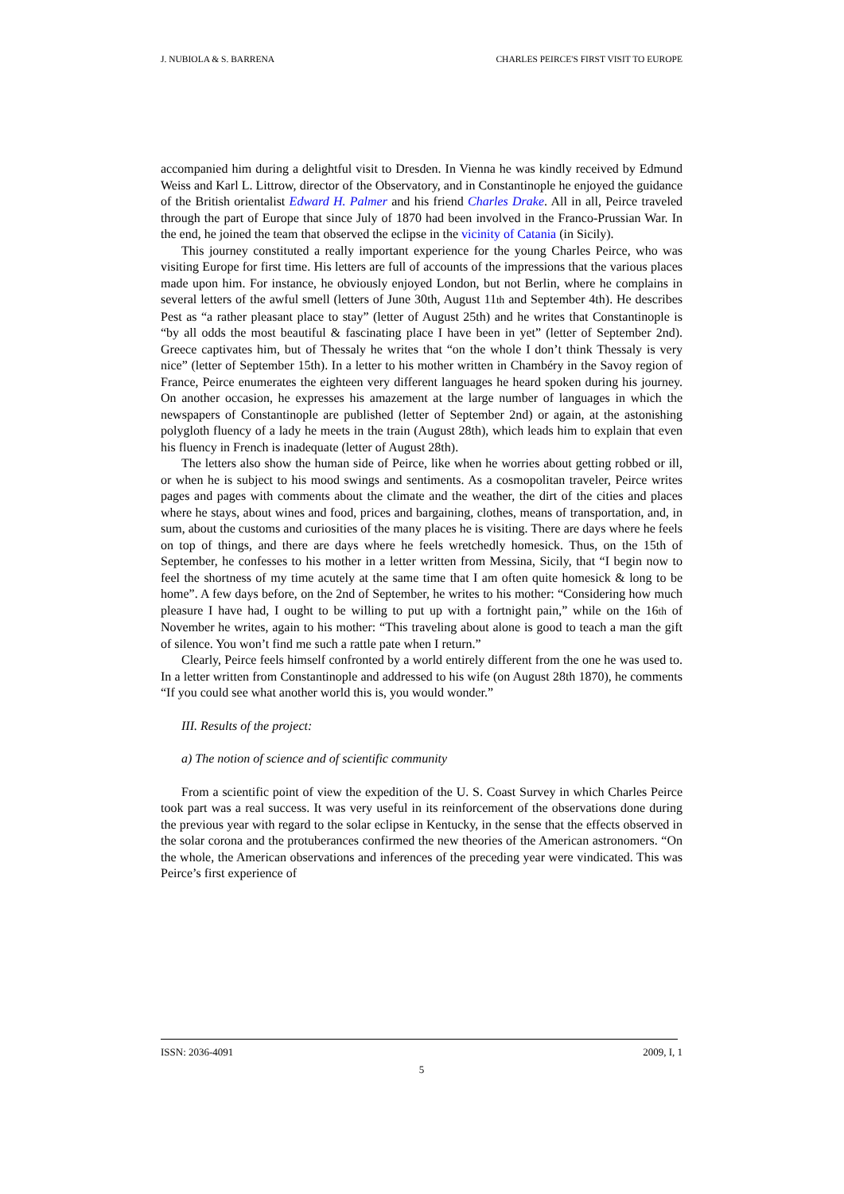J. NUBIOLA & S. BARRENA CHARLES PEIRCE'S FIRST VISIT TO EUROPE
accompanied him during a delightful visit to Dresden. In Vienna he was kindly received by Edmund Weiss and Karl L. Littrow, director of the Observatory, and in Constantinople he enjoyed the guidance of the British orientalist Edward H. Palmer and his friend Charles Drake. All in all, Peirce traveled through the part of Europe that since July of 1870 had been involved in the Franco-Prussian War. In the end, he joined the team that observed the eclipse in the vicinity of Catania (in Sicily).
This journey constituted a really important experience for the young Charles Peirce, who was visiting Europe for first time. His letters are full of accounts of the impressions that the various places made upon him. For instance, he obviously enjoyed London, but not Berlin, where he complains in several letters of the awful smell (letters of June 30th, August 11th and September 4th). He describes Pest as “a rather pleasant place to stay” (letter of August 25th) and he writes that Constantinople is “by all odds the most beautiful & fascinating place I have been in yet” (letter of September 2nd). Greece captivates him, but of Thessaly he writes that “on the whole I don’t think Thessaly is very nice” (letter of September 15th). In a letter to his mother written in Chambéry in the Savoy region of France, Peirce enumerates the eighteen very different languages he heard spoken during his journey. On another occasion, he expresses his amazement at the large number of languages in which the newspapers of Constantinople are published (letter of September 2nd) or again, at the astonishing polygloth fluency of a lady he meets in the train (August 28th), which leads him to explain that even his fluency in French is inadequate (letter of August 28th).
The letters also show the human side of Peirce, like when he worries about getting robbed or ill, or when he is subject to his mood swings and sentiments. As a cosmopolitan traveler, Peirce writes pages and pages with comments about the climate and the weather, the dirt of the cities and places where he stays, about wines and food, prices and bargaining, clothes, means of transportation, and, in sum, about the customs and curiosities of the many places he is visiting. There are days where he feels on top of things, and there are days where he feels wretchedly homesick. Thus, on the 15th of September, he confesses to his mother in a letter written from Messina, Sicily, that “I begin now to feel the shortness of my time acutely at the same time that I am often quite homesick & long to be home”. A few days before, on the 2nd of September, he writes to his mother: “Considering how much pleasure I have had, I ought to be willing to put up with a fortnight pain,” while on the 16th of November he writes, again to his mother: “This traveling about alone is good to teach a man the gift of silence. You won’t find me such a rattle pate when I return.”
Clearly, Peirce feels himself confronted by a world entirely different from the one he was used to. In a letter written from Constantinople and addressed to his wife (on August 28th 1870), he comments “If you could see what another world this is, you would wonder.”
III. Results of the project:
a) The notion of science and of scientific community
From a scientific point of view the expedition of the U. S. Coast Survey in which Charles Peirce took part was a real success. It was very useful in its reinforcement of the observations done during the previous year with regard to the solar eclipse in Kentucky, in the sense that the effects observed in the solar corona and the protuberances confirmed the new theories of the American astronomers. “On the whole, the American observations and inferences of the preceding year were vindicated. This was Peirce’s first experience of
ISSN: 2036-4091 2009, I, 1
5